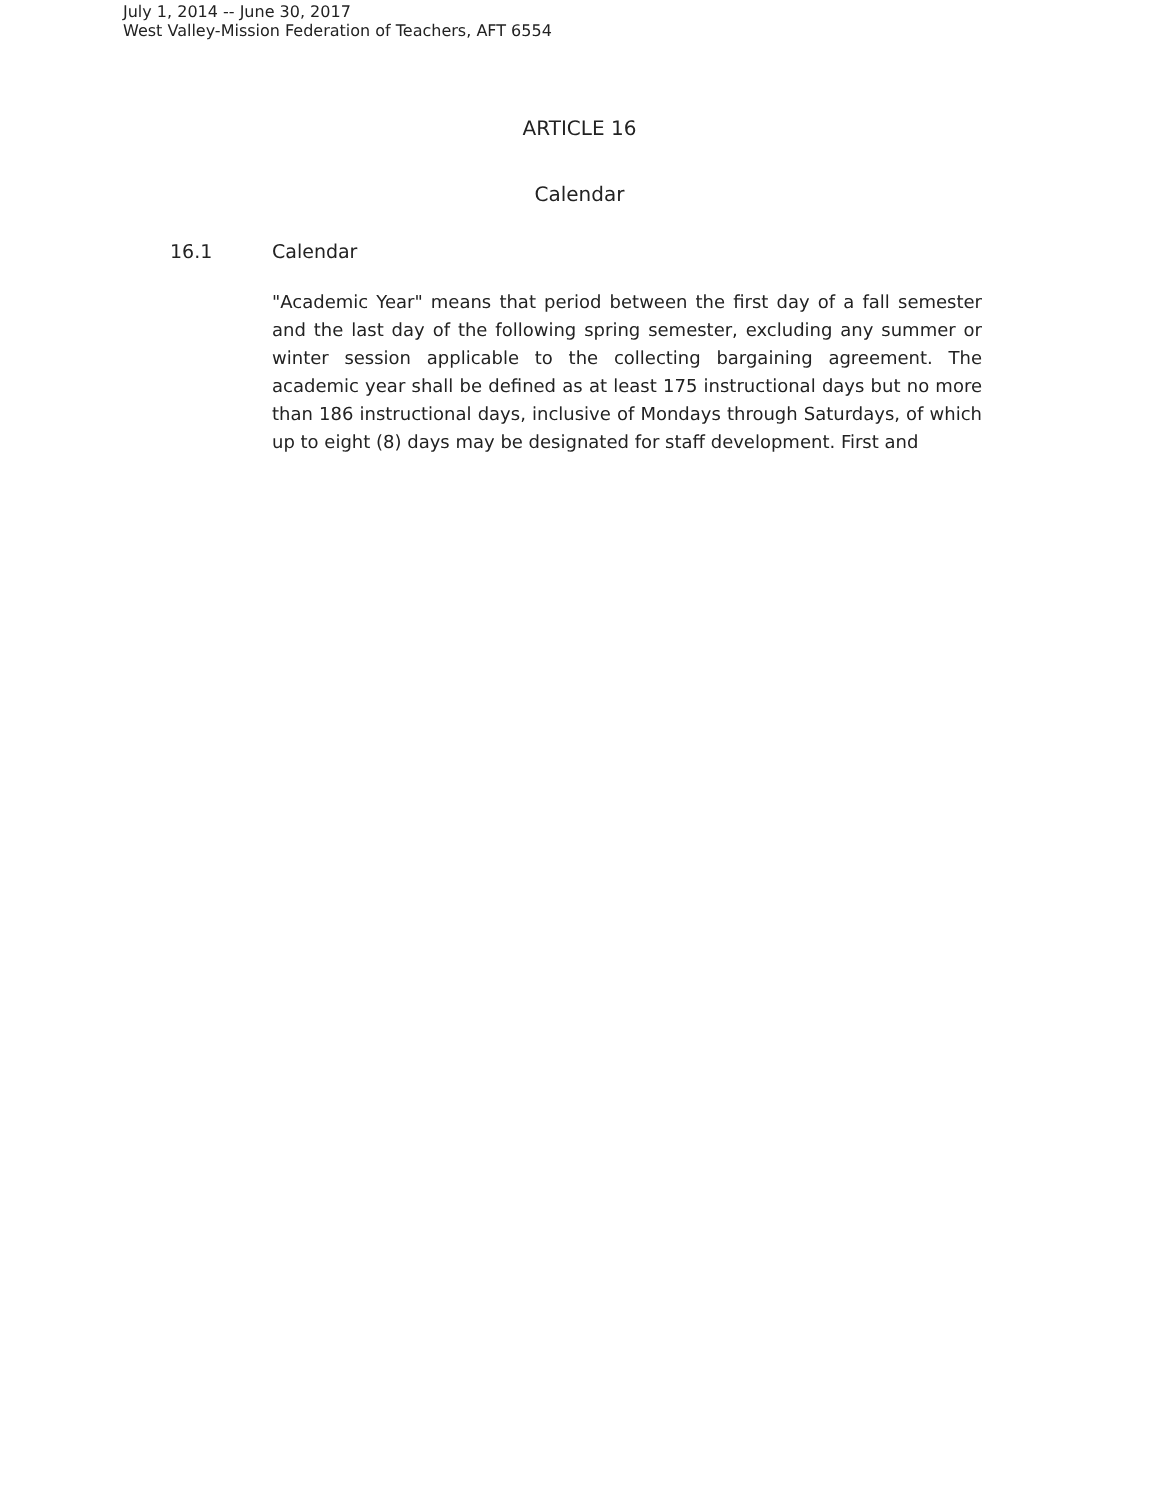July 1, 2014 -- June 30, 2017
West Valley-Mission Federation of Teachers, AFT 6554
ARTICLE 16
Calendar
16.1 Calendar
"Academic Year" means that period between the first day of a fall semester and the last day of the following spring semester, excluding any summer or winter session applicable to the collecting bargaining agreement. The academic year shall be defined as at least 175 instructional days but no more than 186 instructional days, inclusive of Mondays through Saturdays, of which up to eight (8) days may be designated for staff development. First and